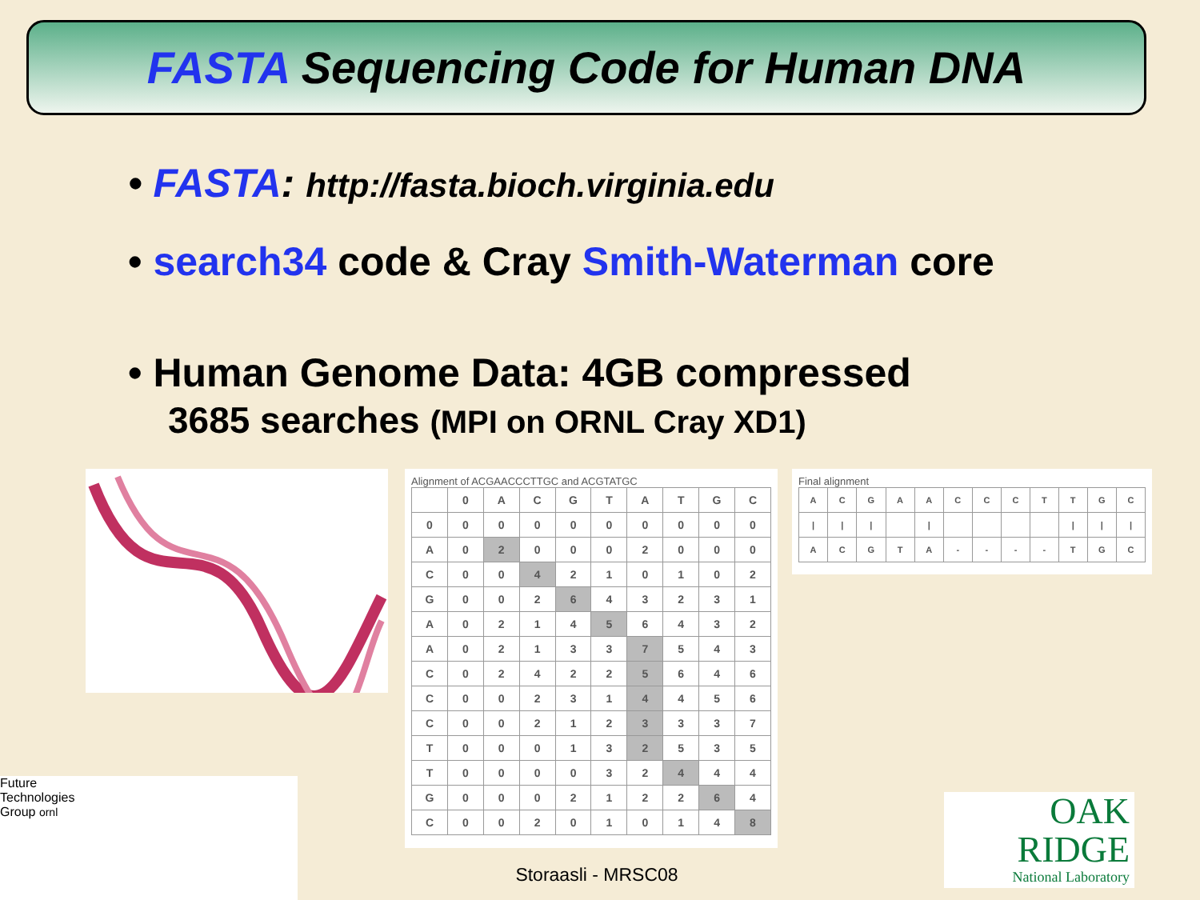FASTA Sequencing Code for Human DNA
• FASTA: http://fasta.bioch.virginia.edu
• search34 code & Cray Smith-Waterman core
• Human Genome Data: 4GB compressed
3685 searches (MPI on ORNL Cray XD1)
Alignment of ACGAACCCTTGC and ACGTATGC
| | 0 | A | C | G | T | A | T | G | C |
| 0 | 0 | 0 | 0 | 0 | 0 | 0 | 0 | 0 | 0 |
| A | 0 | 2 | 0 | 0 | 0 | 2 | 0 | 0 | 0 |
| C | 0 | 0 | 4 | 2 | 1 | 0 | 1 | 0 | 2 |
| G | 0 | 0 | 2 | 6 | 4 | 3 | 2 | 3 | 1 |
| A | 0 | 2 | 1 | 4 | 5 | 6 | 4 | 3 | 2 |
| A | 0 | 2 | 1 | 3 | 3 | 7 | 5 | 4 | 3 |
| C | 0 | 2 | 4 | 2 | 2 | 5 | 6 | 4 | 6 |
| C | 0 | 0 | 2 | 3 | 1 | 4 | 4 | 5 | 6 |
| C | 0 | 0 | 2 | 1 | 2 | 3 | 3 | 3 | 7 |
| T | 0 | 0 | 0 | 1 | 3 | 2 | 5 | 3 | 5 |
| T | 0 | 0 | 0 | 0 | 3 | 2 | 4 | 4 | 4 |
| G | 0 | 0 | 0 | 2 | 1 | 2 | 2 | 6 | 4 |
| C | 0 | 0 | 2 | 0 | 1 | 0 | 1 | 4 | 8 |
Final alignment
| A | C | G | A | A | C | C | C | T | T | G | C |
| / | / | / | | / | | | | | / | / | / |
| A | C | G | T | A | - | - | - | - | T | G | C |
Future
Technologies
Group ornl
Storaasli - MRSC08
OAK
RIDGE
National Laboratory